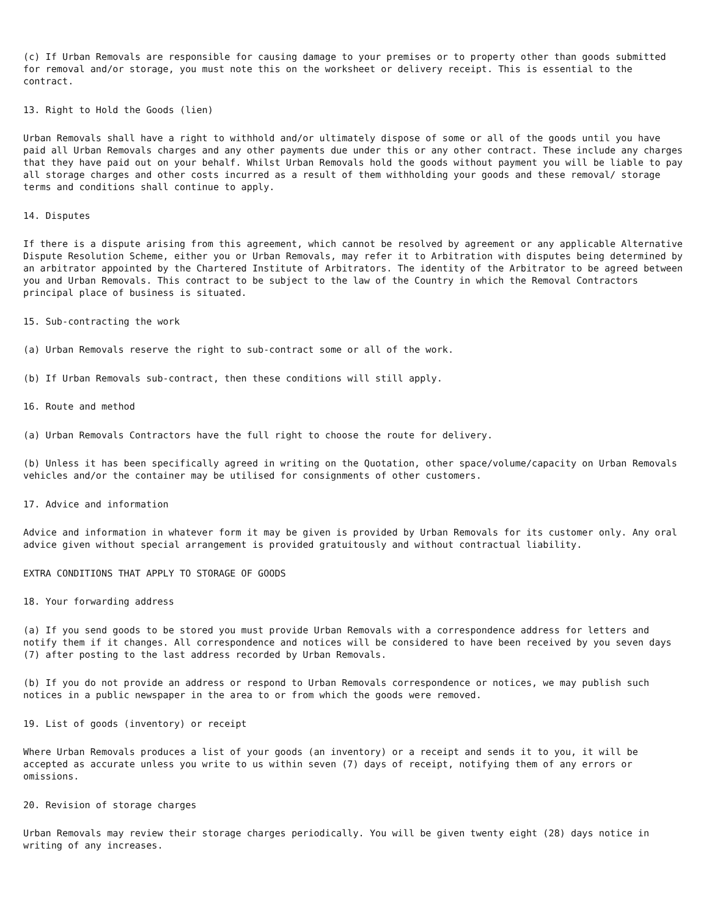(c) If Urban Removals are responsible for causing damage to your premises or to property other than goods submitted for removal and/or storage, you must note this on the worksheet or delivery receipt. This is essential to the contract.
13. Right to Hold the Goods (lien)
Urban Removals shall have a right to withhold and/or ultimately dispose of some or all of the goods until you have paid all Urban Removals charges and any other payments due under this or any other contract. These include any charges that they have paid out on your behalf. Whilst Urban Removals hold the goods without payment you will be liable to pay all storage charges and other costs incurred as a result of them withholding your goods and these removal/ storage terms and conditions shall continue to apply.
14. Disputes
If there is a dispute arising from this agreement, which cannot be resolved by agreement or any applicable Alternative Dispute Resolution Scheme, either you or Urban Removals, may refer it to Arbitration with disputes being determined by an arbitrator appointed by the Chartered Institute of Arbitrators. The identity of the Arbitrator to be agreed between you and Urban Removals. This contract to be subject to the law of the Country in which the Removal Contractors principal place of business is situated.
15. Sub-contracting the work
(a) Urban Removals reserve the right to sub-contract some or all of the work.
(b) If Urban Removals sub-contract, then these conditions will still apply.
16. Route and method
(a) Urban Removals Contractors have the full right to choose the route for delivery.
(b) Unless it has been specifically agreed in writing on the Quotation, other space/volume/capacity on Urban Removals vehicles and/or the container may be utilised for consignments of other customers.
17. Advice and information
Advice and information in whatever form it may be given is provided by Urban Removals for its customer only. Any oral advice given without special arrangement is provided gratuitously and without contractual liability.
EXTRA CONDITIONS THAT APPLY TO STORAGE OF GOODS
18. Your forwarding address
(a) If you send goods to be stored you must provide Urban Removals with a correspondence address for letters and notify them if it changes. All correspondence and notices will be considered to have been received by you seven days (7) after posting to the last address recorded by Urban Removals.
(b) If you do not provide an address or respond to Urban Removals correspondence or notices, we may publish such notices in a public newspaper in the area to or from which the goods were removed.
19. List of goods (inventory) or receipt
Where Urban Removals produces a list of your goods (an inventory) or a receipt and sends it to you, it will be accepted as accurate unless you write to us within seven (7) days of receipt, notifying them of any errors or omissions.
20. Revision of storage charges
Urban Removals may review their storage charges periodically. You will be given twenty eight (28) days notice in writing of any increases.